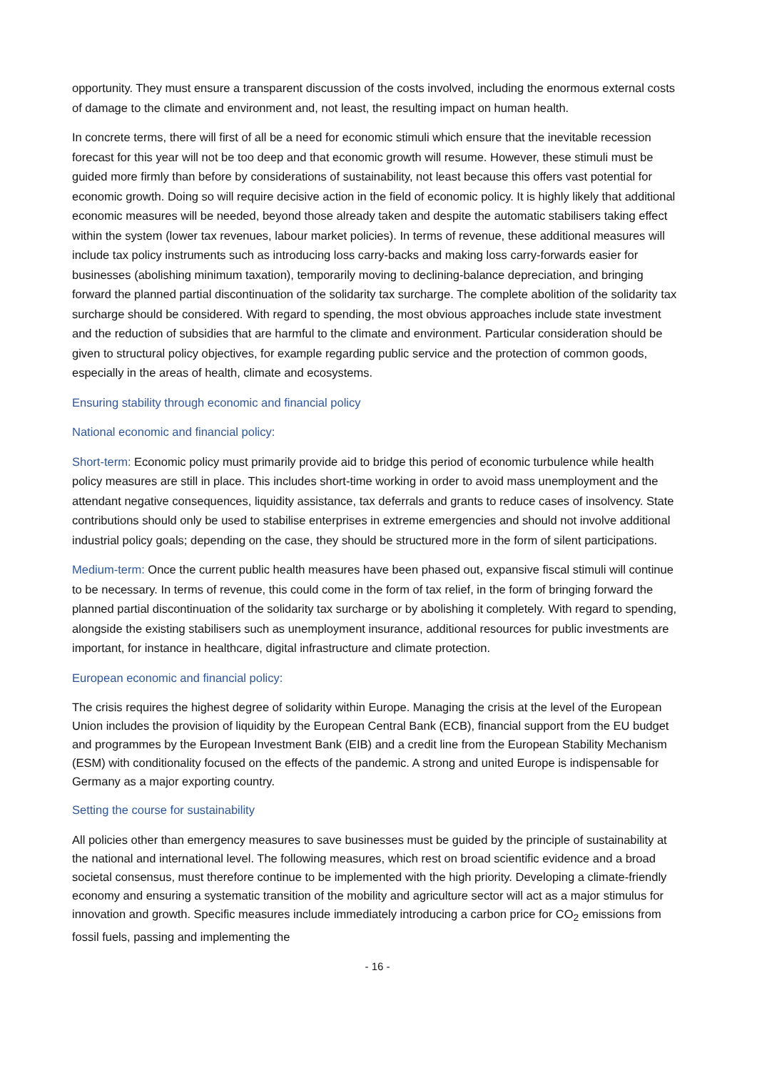opportunity. They must ensure a transparent discussion of the costs involved, including the enormous external costs of damage to the climate and environment and, not least, the resulting impact on human health.
In concrete terms, there will first of all be a need for economic stimuli which ensure that the inevitable recession forecast for this year will not be too deep and that economic growth will resume. However, these stimuli must be guided more firmly than before by considerations of sustainability, not least because this offers vast potential for economic growth. Doing so will require decisive action in the field of economic policy. It is highly likely that additional economic measures will be needed, beyond those already taken and despite the automatic stabilisers taking effect within the system (lower tax revenues, labour market policies). In terms of revenue, these additional measures will include tax policy instruments such as introducing loss carry-backs and making loss carry-forwards easier for businesses (abolishing minimum taxation), temporarily moving to declining-balance depreciation, and bringing forward the planned partial discontinuation of the solidarity tax surcharge. The complete abolition of the solidarity tax surcharge should be considered. With regard to spending, the most obvious approaches include state investment and the reduction of subsidies that are harmful to the climate and environment. Particular consideration should be given to structural policy objectives, for example regarding public service and the protection of common goods, especially in the areas of health, climate and ecosystems.
Ensuring stability through economic and financial policy
National economic and financial policy:
Short-term: Economic policy must primarily provide aid to bridge this period of economic turbulence while health policy measures are still in place. This includes short-time working in order to avoid mass unemployment and the attendant negative consequences, liquidity assistance, tax deferrals and grants to reduce cases of insolvency. State contributions should only be used to stabilise enterprises in extreme emergencies and should not involve additional industrial policy goals; depending on the case, they should be structured more in the form of silent participations.
Medium-term: Once the current public health measures have been phased out, expansive fiscal stimuli will continue to be necessary. In terms of revenue, this could come in the form of tax relief, in the form of bringing forward the planned partial discontinuation of the solidarity tax surcharge or by abolishing it completely. With regard to spending, alongside the existing stabilisers such as unemployment insurance, additional resources for public investments are important, for instance in healthcare, digital infrastructure and climate protection.
European economic and financial policy:
The crisis requires the highest degree of solidarity within Europe. Managing the crisis at the level of the European Union includes the provision of liquidity by the European Central Bank (ECB), financial support from the EU budget and programmes by the European Investment Bank (EIB) and a credit line from the European Stability Mechanism (ESM) with conditionality focused on the effects of the pandemic. A strong and united Europe is indispensable for Germany as a major exporting country.
Setting the course for sustainability
All policies other than emergency measures to save businesses must be guided by the principle of sustainability at the national and international level. The following measures, which rest on broad scientific evidence and a broad societal consensus, must therefore continue to be implemented with the high priority. Developing a climate-friendly economy and ensuring a systematic transition of the mobility and agriculture sector will act as a major stimulus for innovation and growth. Specific measures include immediately introducing a carbon price for CO<sub>2</sub> emissions from fossil fuels, passing and implementing the
- 16 -